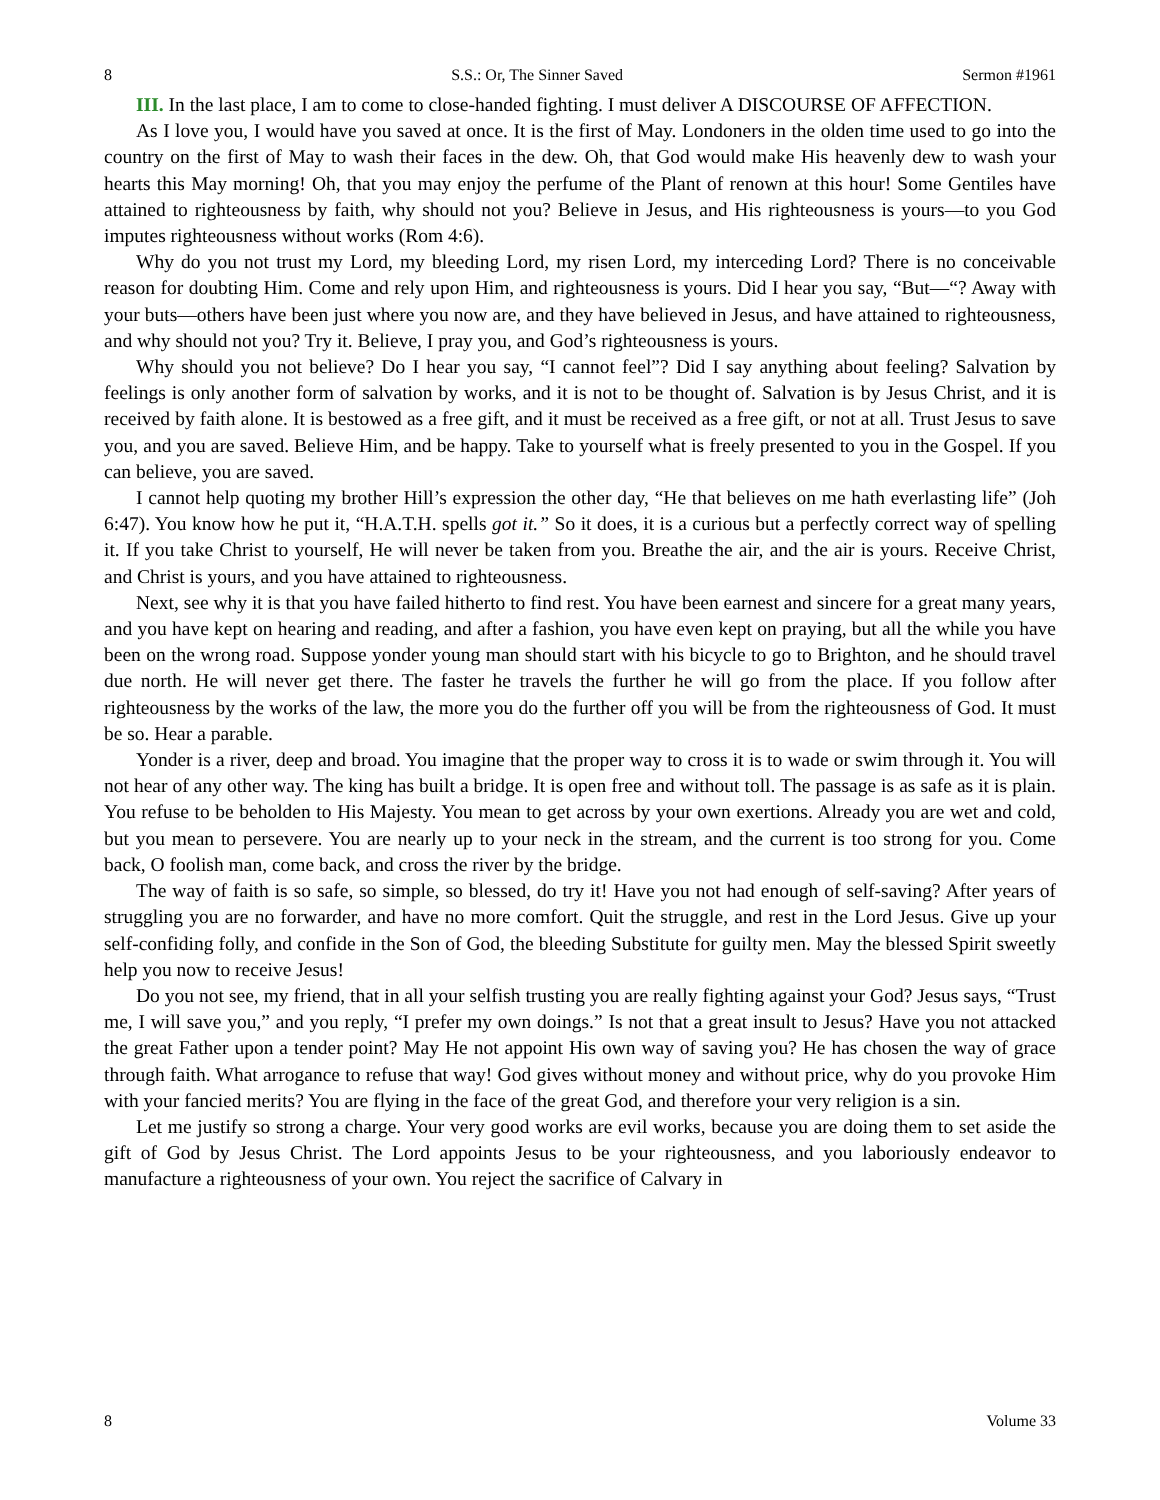8 S.S.: Or, The Sinner Saved Sermon #1961
III. In the last place, I am to come to close-handed fighting. I must deliver A DISCOURSE OF AFFECTION.
As I love you, I would have you saved at once. It is the first of May. Londoners in the olden time used to go into the country on the first of May to wash their faces in the dew. Oh, that God would make His heavenly dew to wash your hearts this May morning! Oh, that you may enjoy the perfume of the Plant of renown at this hour! Some Gentiles have attained to righteousness by faith, why should not you? Believe in Jesus, and His righteousness is yours—to you God imputes righteousness without works (Rom 4:6).
Why do you not trust my Lord, my bleeding Lord, my risen Lord, my interceding Lord? There is no conceivable reason for doubting Him. Come and rely upon Him, and righteousness is yours. Did I hear you say, “But—“? Away with your buts—others have been just where you now are, and they have believed in Jesus, and have attained to righteousness, and why should not you? Try it. Believe, I pray you, and God’s righteousness is yours.
Why should you not believe? Do I hear you say, “I cannot feel”? Did I say anything about feeling? Salvation by feelings is only another form of salvation by works, and it is not to be thought of. Salvation is by Jesus Christ, and it is received by faith alone. It is bestowed as a free gift, and it must be received as a free gift, or not at all. Trust Jesus to save you, and you are saved. Believe Him, and be happy. Take to yourself what is freely presented to you in the Gospel. If you can believe, you are saved.
I cannot help quoting my brother Hill’s expression the other day, “He that believes on me hath everlasting life” (Joh 6:47). You know how he put it, “H.A.T.H. spells got it.” So it does, it is a curious but a perfectly correct way of spelling it. If you take Christ to yourself, He will never be taken from you. Breathe the air, and the air is yours. Receive Christ, and Christ is yours, and you have attained to righteousness.
Next, see why it is that you have failed hitherto to find rest. You have been earnest and sincere for a great many years, and you have kept on hearing and reading, and after a fashion, you have even kept on praying, but all the while you have been on the wrong road. Suppose yonder young man should start with his bicycle to go to Brighton, and he should travel due north. He will never get there. The faster he travels the further he will go from the place. If you follow after righteousness by the works of the law, the more you do the further off you will be from the righteousness of God. It must be so. Hear a parable.
Yonder is a river, deep and broad. You imagine that the proper way to cross it is to wade or swim through it. You will not hear of any other way. The king has built a bridge. It is open free and without toll. The passage is as safe as it is plain. You refuse to be beholden to His Majesty. You mean to get across by your own exertions. Already you are wet and cold, but you mean to persevere. You are nearly up to your neck in the stream, and the current is too strong for you. Come back, O foolish man, come back, and cross the river by the bridge.
The way of faith is so safe, so simple, so blessed, do try it! Have you not had enough of self-saving? After years of struggling you are no forwarder, and have no more comfort. Quit the struggle, and rest in the Lord Jesus. Give up your self-confiding folly, and confide in the Son of God, the bleeding Substitute for guilty men. May the blessed Spirit sweetly help you now to receive Jesus!
Do you not see, my friend, that in all your selfish trusting you are really fighting against your God? Jesus says, “Trust me, I will save you,” and you reply, “I prefer my own doings.” Is not that a great insult to Jesus? Have you not attacked the great Father upon a tender point? May He not appoint His own way of saving you? He has chosen the way of grace through faith. What arrogance to refuse that way! God gives without money and without price, why do you provoke Him with your fancied merits? You are flying in the face of the great God, and therefore your very religion is a sin.
Let me justify so strong a charge. Your very good works are evil works, because you are doing them to set aside the gift of God by Jesus Christ. The Lord appoints Jesus to be your righteousness, and you laboriously endeavor to manufacture a righteousness of your own. You reject the sacrifice of Calvary in
8 Volume 33